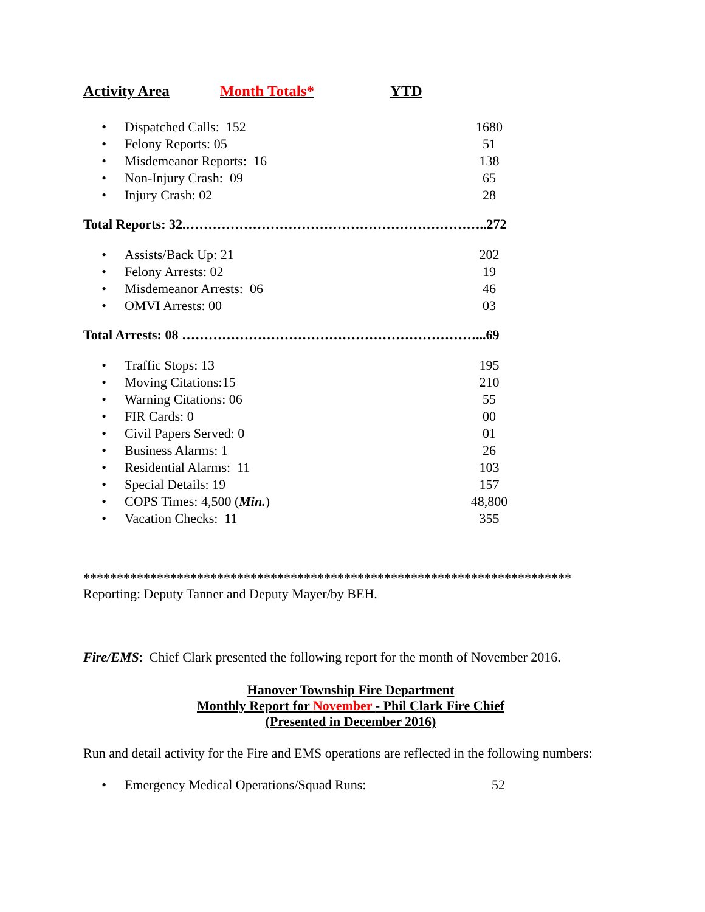Activity Area Month Totals* YTD
| • | Dispatched Calls: 152 | 1680 |
| • | Felony Reports: 05 | 51 |
| • | Misdemeanor Reports: 16 | 138 |
| • | Non-Injury Crash: 09 | 65 |
| • | Injury Crash: 02 | 28 |
Total Reports: 32.…………………………………………………………..272
| • | Assists/Back Up: 21 | 202 |
| • | Felony Arrests: 02 | 19 |
| • | Misdemeanor Arrests: 06 | 46 |
| • | OMVI Arrests: 00 | 03 |
Total Arrests: 08 …………………………………………………………...69
| • | Traffic Stops: 13 | 195 |
| • | Moving Citations:15 | 210 |
| • | Warning Citations: 06 | 55 |
| • | FIR Cards: 0 | 00 |
| • | Civil Papers Served: 0 | 01 |
| • | Business Alarms: 1 | 26 |
| • | Residential Alarms: 11 | 103 |
| • | Special Details: 19 | 157 |
| • | COPS Times: 4,500 ( Min. ) | 48,800 |
| • | Vacation Checks: 11 | 355 |
*************************************************************************
Reporting: Deputy Tanner and Deputy Mayer/by BEH.
Fire/EMS: Chief Clark presented the following report for the month of November 2016.
Hanover Township Fire Department
Monthly Report for November - Phil Clark Fire Chief
(Presented in December 2016)
Run and detail activity for the Fire and EMS operations are reflected in the following numbers:
| • | Emergency Medical Operations/Squad Runs: | 52 |